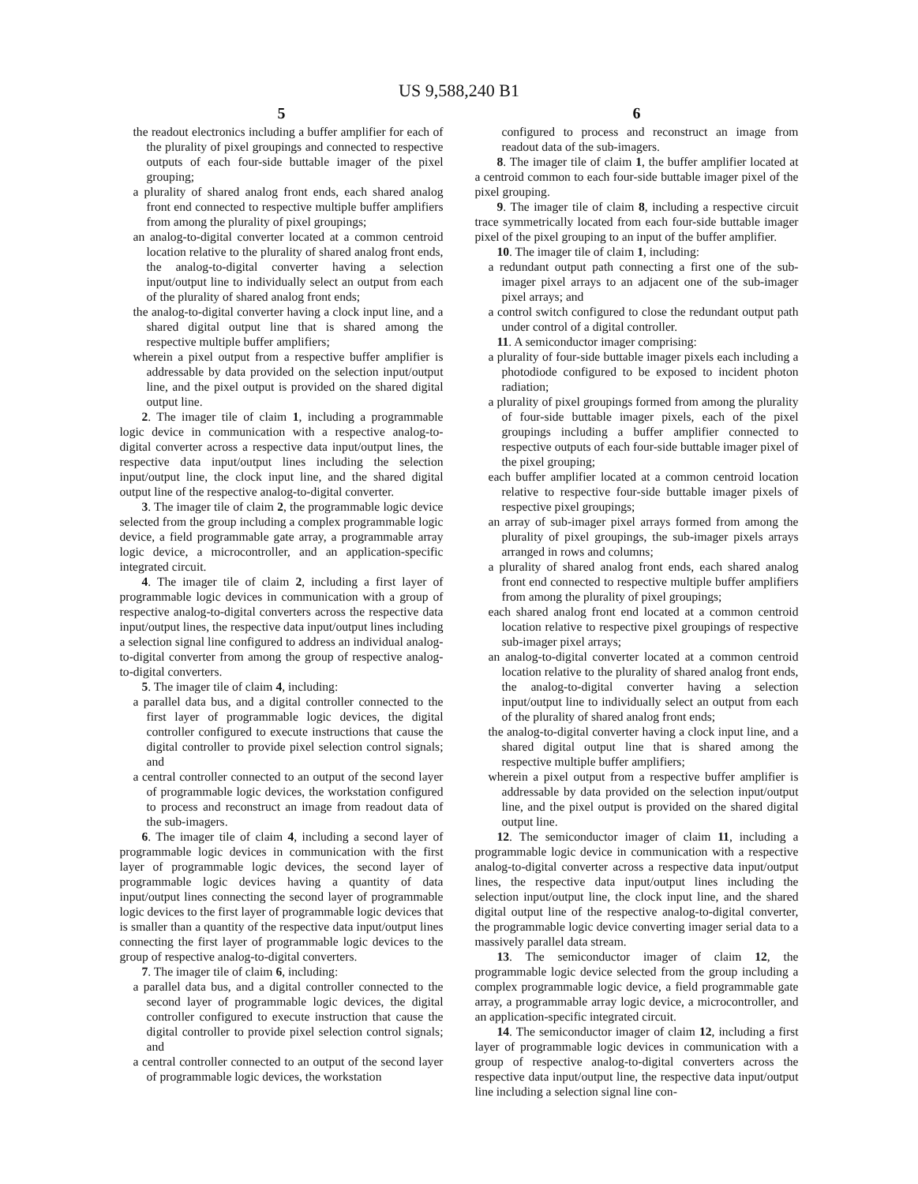US 9,588,240 B1
5
the readout electronics including a buffer amplifier for each of the plurality of pixel groupings and connected to respective outputs of each four-side buttable imager of the pixel grouping;
a plurality of shared analog front ends, each shared analog front end connected to respective multiple buffer amplifiers from among the plurality of pixel groupings;
an analog-to-digital converter located at a common centroid location relative to the plurality of shared analog front ends, the analog-to-digital converter having a selection input/output line to individually select an output from each of the plurality of shared analog front ends;
the analog-to-digital converter having a clock input line, and a shared digital output line that is shared among the respective multiple buffer amplifiers;
wherein a pixel output from a respective buffer amplifier is addressable by data provided on the selection input/output line, and the pixel output is provided on the shared digital output line.
2. The imager tile of claim 1, including a programmable logic device in communication with a respective analog-to-digital converter across a respective data input/output lines, the respective data input/output lines including the selection input/output line, the clock input line, and the shared digital output line of the respective analog-to-digital converter.
3. The imager tile of claim 2, the programmable logic device selected from the group including a complex programmable logic device, a field programmable gate array, a programmable array logic device, a microcontroller, and an application-specific integrated circuit.
4. The imager tile of claim 2, including a first layer of programmable logic devices in communication with a group of respective analog-to-digital converters across the respective data input/output lines, the respective data input/output lines including a selection signal line configured to address an individual analog-to-digital converter from among the group of respective analog-to-digital converters.
5. The imager tile of claim 4, including:
a parallel data bus, and a digital controller connected to the first layer of programmable logic devices, the digital controller configured to execute instructions that cause the digital controller to provide pixel selection control signals; and
a central controller connected to an output of the second layer of programmable logic devices, the workstation configured to process and reconstruct an image from readout data of the sub-imagers.
6. The imager tile of claim 4, including a second layer of programmable logic devices in communication with the first layer of programmable logic devices, the second layer of programmable logic devices having a quantity of data input/output lines connecting the second layer of programmable logic devices to the first layer of programmable logic devices that is smaller than a quantity of the respective data input/output lines connecting the first layer of programmable logic devices to the group of respective analog-to-digital converters.
7. The imager tile of claim 6, including:
a parallel data bus, and a digital controller connected to the second layer of programmable logic devices, the digital controller configured to execute instruction that cause the digital controller to provide pixel selection control signals; and
a central controller connected to an output of the second layer of programmable logic devices, the workstation
6
configured to process and reconstruct an image from readout data of the sub-imagers.
8. The imager tile of claim 1, the buffer amplifier located at a centroid common to each four-side buttable imager pixel of the pixel grouping.
9. The imager tile of claim 8, including a respective circuit trace symmetrically located from each four-side buttable imager pixel of the pixel grouping to an input of the buffer amplifier.
10. The imager tile of claim 1, including:
a redundant output path connecting a first one of the sub-imager pixel arrays to an adjacent one of the sub-imager pixel arrays; and
a control switch configured to close the redundant output path under control of a digital controller.
11. A semiconductor imager comprising:
a plurality of four-side buttable imager pixels each including a photodiode configured to be exposed to incident photon radiation;
a plurality of pixel groupings formed from among the plurality of four-side buttable imager pixels, each of the pixel groupings including a buffer amplifier connected to respective outputs of each four-side buttable imager pixel of the pixel grouping;
each buffer amplifier located at a common centroid location relative to respective four-side buttable imager pixels of respective pixel groupings;
an array of sub-imager pixel arrays formed from among the plurality of pixel groupings, the sub-imager pixels arrays arranged in rows and columns;
a plurality of shared analog front ends, each shared analog front end connected to respective multiple buffer amplifiers from among the plurality of pixel groupings;
each shared analog front end located at a common centroid location relative to respective pixel groupings of respective sub-imager pixel arrays;
an analog-to-digital converter located at a common centroid location relative to the plurality of shared analog front ends, the analog-to-digital converter having a selection input/output line to individually select an output from each of the plurality of shared analog front ends;
the analog-to-digital converter having a clock input line, and a shared digital output line that is shared among the respective multiple buffer amplifiers;
wherein a pixel output from a respective buffer amplifier is addressable by data provided on the selection input/output line, and the pixel output is provided on the shared digital output line.
12. The semiconductor imager of claim 11, including a programmable logic device in communication with a respective analog-to-digital converter across a respective data input/output lines, the respective data input/output lines including the selection input/output line, the clock input line, and the shared digital output line of the respective analog-to-digital converter, the programmable logic device converting imager serial data to a massively parallel data stream.
13. The semiconductor imager of claim 12, the programmable logic device selected from the group including a complex programmable logic device, a field programmable gate array, a programmable array logic device, a microcontroller, and an application-specific integrated circuit.
14. The semiconductor imager of claim 12, including a first layer of programmable logic devices in communication with a group of respective analog-to-digital converters across the respective data input/output line, the respective data input/output line including a selection signal line con-